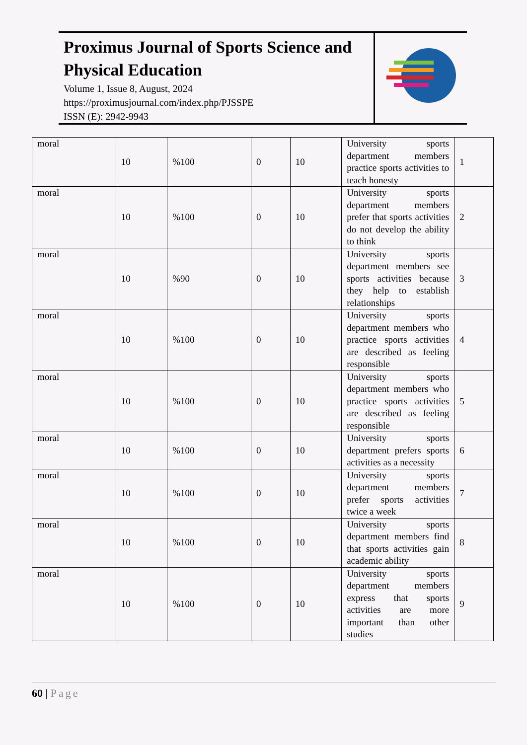Proximus Journal of Sports Science and Physical Education
Volume 1, Issue 8, August, 2024
https://proximusjournal.com/index.php/PJSSPE
ISSN (E): 2942-9943
| moral | 10 | %100 | 0 | 10 | University sports department members practice sports activities to teach honesty | 1 |
| moral | 10 | %100 | 0 | 10 | University sports department members prefer that sports activities do not develop the ability to think | 2 |
| moral | 10 | %90 | 0 | 10 | University sports department members see sports activities because they help to establish relationships | 3 |
| moral | 10 | %100 | 0 | 10 | University sports department members who practice sports activities are described as feeling responsible | 4 |
| moral | 10 | %100 | 0 | 10 | University sports department members who practice sports activities are described as feeling responsible | 5 |
| moral | 10 | %100 | 0 | 10 | University sports department prefers sports activities as a necessity | 6 |
| moral | 10 | %100 | 0 | 10 | University sports department members prefer sports activities twice a week | 7 |
| moral | 10 | %100 | 0 | 10 | University sports department members find that sports activities gain academic ability | 8 |
| moral | 10 | %100 | 0 | 10 | University sports department members express that sports activities are more important than other studies | 9 |
60 | Page